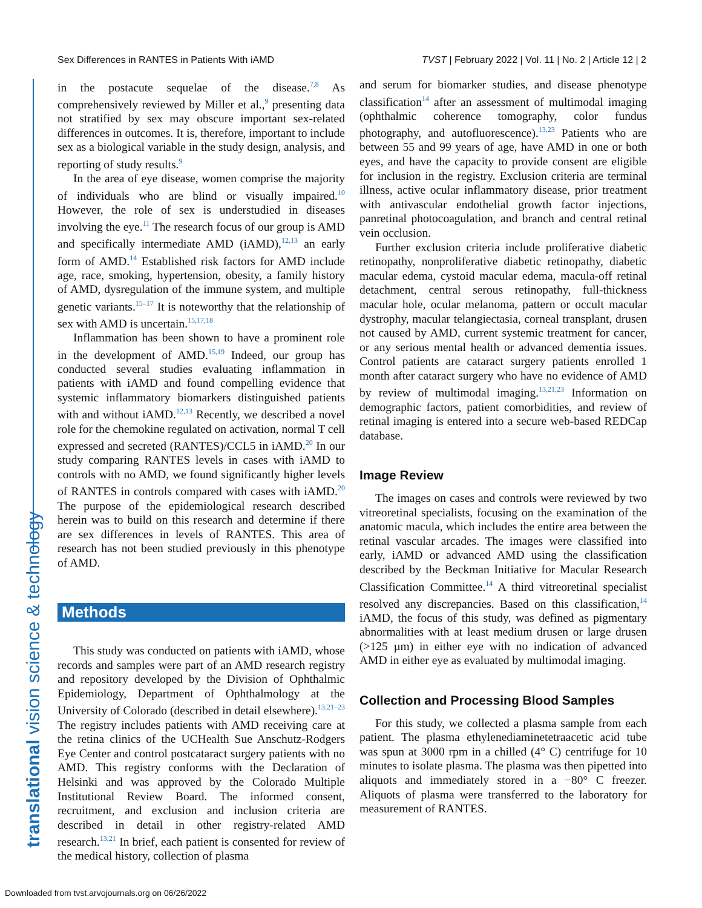Sex Differences in RANTES in Patients With iAMD TVST | February 2022 | Vol. 11 | No. 2 | Article 12 | 2
translational vision science & technology
in the postacute sequelae of the disease.<sup>7,8</sup> As comprehensively reviewed by Miller et al.,<sup>9</sup> presenting data not stratified by sex may obscure important sex-related differences in outcomes. It is, therefore, important to include sex as a biological variable in the study design, analysis, and reporting of study results.<sup>9</sup>
In the area of eye disease, women comprise the majority of individuals who are blind or visually impaired.<sup>10</sup> However, the role of sex is understudied in diseases involving the eye.<sup>11</sup> The research focus of our group is AMD and specifically intermediate AMD (iAMD),<sup>12,13</sup> an early form of AMD.<sup>14</sup> Established risk factors for AMD include age, race, smoking, hypertension, obesity, a family history of AMD, dysregulation of the immune system, and multiple genetic variants.<sup>15–17</sup> It is noteworthy that the relationship of sex with AMD is uncertain.<sup>15,17,18</sup>
Inflammation has been shown to have a prominent role in the development of AMD.<sup>15,19</sup> Indeed, our group has conducted several studies evaluating inflammation in patients with iAMD and found compelling evidence that systemic inflammatory biomarkers distinguished patients with and without iAMD.<sup>12,13</sup> Recently, we described a novel role for the chemokine regulated on activation, normal T cell expressed and secreted (RANTES)/CCL5 in iAMD.<sup>20</sup> In our study comparing RANTES levels in cases with iAMD to controls with no AMD, we found significantly higher levels of RANTES in controls compared with cases with iAMD.<sup>20</sup> The purpose of the epidemiological research described herein was to build on this research and determine if there are sex differences in levels of RANTES. This area of research has not been studied previously in this phenotype of AMD.
Methods
This study was conducted on patients with iAMD, whose records and samples were part of an AMD research registry and repository developed by the Division of Ophthalmic Epidemiology, Department of Ophthalmology at the University of Colorado (described in detail elsewhere).<sup>13,21–23</sup> The registry includes patients with AMD receiving care at the retina clinics of the UCHealth Sue Anschutz-Rodgers Eye Center and control postcataract surgery patients with no AMD. This registry conforms with the Declaration of Helsinki and was approved by the Colorado Multiple Institutional Review Board. The informed consent, recruitment, and exclusion and inclusion criteria are described in detail in other registry-related AMD research.<sup>13,21</sup> In brief, each patient is consented for review of the medical history, collection of plasma
and serum for biomarker studies, and disease phenotype classification<sup>14</sup> after an assessment of multimodal imaging (ophthalmic coherence tomography, color fundus photography, and autofluorescence).<sup>13,23</sup> Patients who are between 55 and 99 years of age, have AMD in one or both eyes, and have the capacity to provide consent are eligible for inclusion in the registry. Exclusion criteria are terminal illness, active ocular inflammatory disease, prior treatment with antivascular endothelial growth factor injections, panretinal photocoagulation, and branch and central retinal vein occlusion.
Further exclusion criteria include proliferative diabetic retinopathy, nonproliferative diabetic retinopathy, diabetic macular edema, cystoid macular edema, macula-off retinal detachment, central serous retinopathy, full-thickness macular hole, ocular melanoma, pattern or occult macular dystrophy, macular telangiectasia, corneal transplant, drusen not caused by AMD, current systemic treatment for cancer, or any serious mental health or advanced dementia issues. Control patients are cataract surgery patients enrolled 1 month after cataract surgery who have no evidence of AMD by review of multimodal imaging.<sup>13,21,23</sup> Information on demographic factors, patient comorbidities, and review of retinal imaging is entered into a secure web-based REDCap database.
Image Review
The images on cases and controls were reviewed by two vitreoretinal specialists, focusing on the examination of the anatomic macula, which includes the entire area between the retinal vascular arcades. The images were classified into early, iAMD or advanced AMD using the classification described by the Beckman Initiative for Macular Research Classification Committee.<sup>14</sup> A third vitreoretinal specialist resolved any discrepancies. Based on this classification,<sup>14</sup> iAMD, the focus of this study, was defined as pigmentary abnormalities with at least medium drusen or large drusen (>125 µm) in either eye with no indication of advanced AMD in either eye as evaluated by multimodal imaging.
Collection and Processing Blood Samples
For this study, we collected a plasma sample from each patient. The plasma ethylenediaminetetraacetic acid tube was spun at 3000 rpm in a chilled (4° C) centrifuge for 10 minutes to isolate plasma. The plasma was then pipetted into aliquots and immediately stored in a −80° C freezer. Aliquots of plasma were transferred to the laboratory for measurement of RANTES.
Downloaded from tvst.arvojournals.org on 06/26/2022